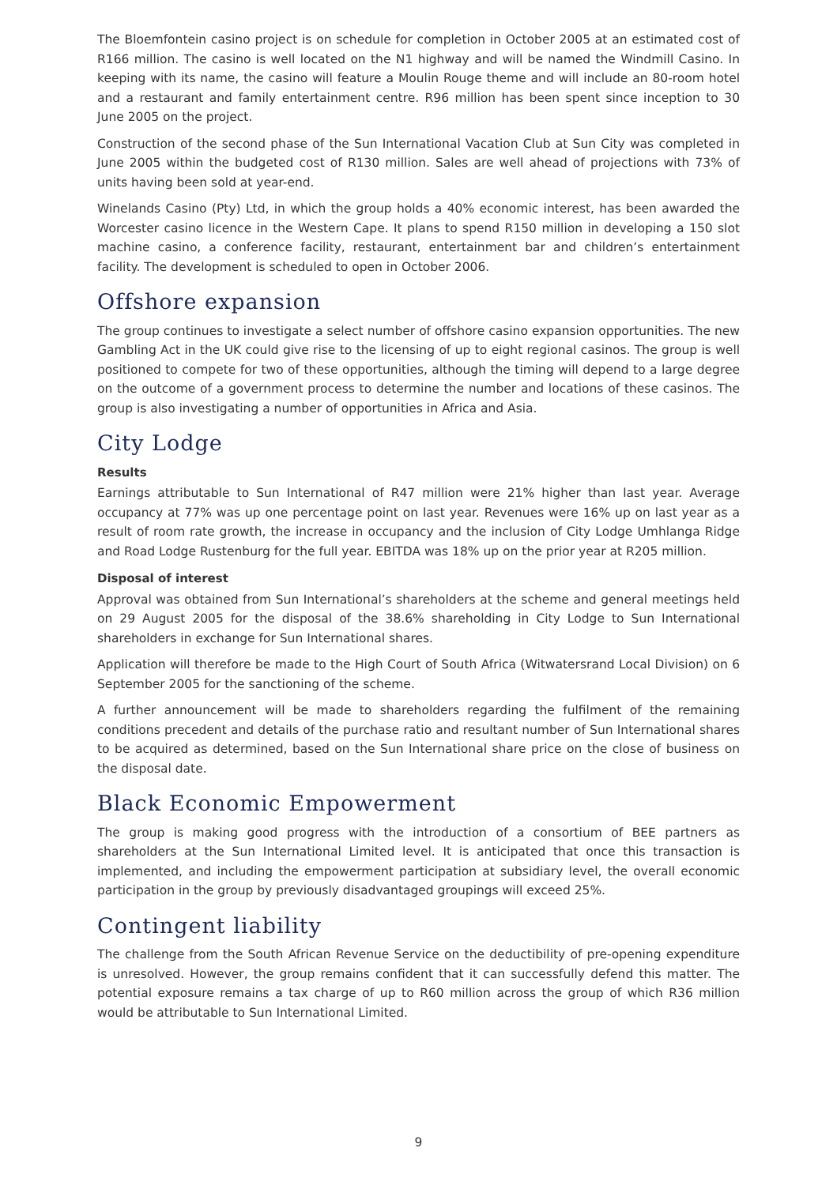The Bloemfontein casino project is on schedule for completion in October 2005 at an estimated cost of R166 million. The casino is well located on the N1 highway and will be named the Windmill Casino. In keeping with its name, the casino will feature a Moulin Rouge theme and will include an 80-room hotel and a restaurant and family entertainment centre. R96 million has been spent since inception to 30 June 2005 on the project.
Construction of the second phase of the Sun International Vacation Club at Sun City was completed in June 2005 within the budgeted cost of R130 million. Sales are well ahead of projections with 73% of units having been sold at year-end.
Winelands Casino (Pty) Ltd, in which the group holds a 40% economic interest, has been awarded the Worcester casino licence in the Western Cape. It plans to spend R150 million in developing a 150 slot machine casino, a conference facility, restaurant, entertainment bar and children’s entertainment facility. The development is scheduled to open in October 2006.
Offshore expansion
The group continues to investigate a select number of offshore casino expansion opportunities. The new Gambling Act in the UK could give rise to the licensing of up to eight regional casinos. The group is well positioned to compete for two of these opportunities, although the timing will depend to a large degree on the outcome of a government process to determine the number and locations of these casinos. The group is also investigating a number of opportunities in Africa and Asia.
City Lodge
Results
Earnings attributable to Sun International of R47 million were 21% higher than last year. Average occupancy at 77% was up one percentage point on last year. Revenues were 16% up on last year as a result of room rate growth, the increase in occupancy and the inclusion of City Lodge Umhlanga Ridge and Road Lodge Rustenburg for the full year. EBITDA was 18% up on the prior year at R205 million.
Disposal of interest
Approval was obtained from Sun International’s shareholders at the scheme and general meetings held on 29 August 2005 for the disposal of the 38.6% shareholding in City Lodge to Sun International shareholders in exchange for Sun International shares.
Application will therefore be made to the High Court of South Africa (Witwatersrand Local Division) on 6 September 2005 for the sanctioning of the scheme.
A further announcement will be made to shareholders regarding the fulfilment of the remaining conditions precedent and details of the purchase ratio and resultant number of Sun International shares to be acquired as determined, based on the Sun International share price on the close of business on the disposal date.
Black Economic Empowerment
The group is making good progress with the introduction of a consortium of BEE partners as shareholders at the Sun International Limited level. It is anticipated that once this transaction is implemented, and including the empowerment participation at subsidiary level, the overall economic participation in the group by previously disadvantaged groupings will exceed 25%.
Contingent liability
The challenge from the South African Revenue Service on the deductibility of pre-opening expenditure is unresolved. However, the group remains confident that it can successfully defend this matter. The potential exposure remains a tax charge of up to R60 million across the group of which R36 million would be attributable to Sun International Limited.
9